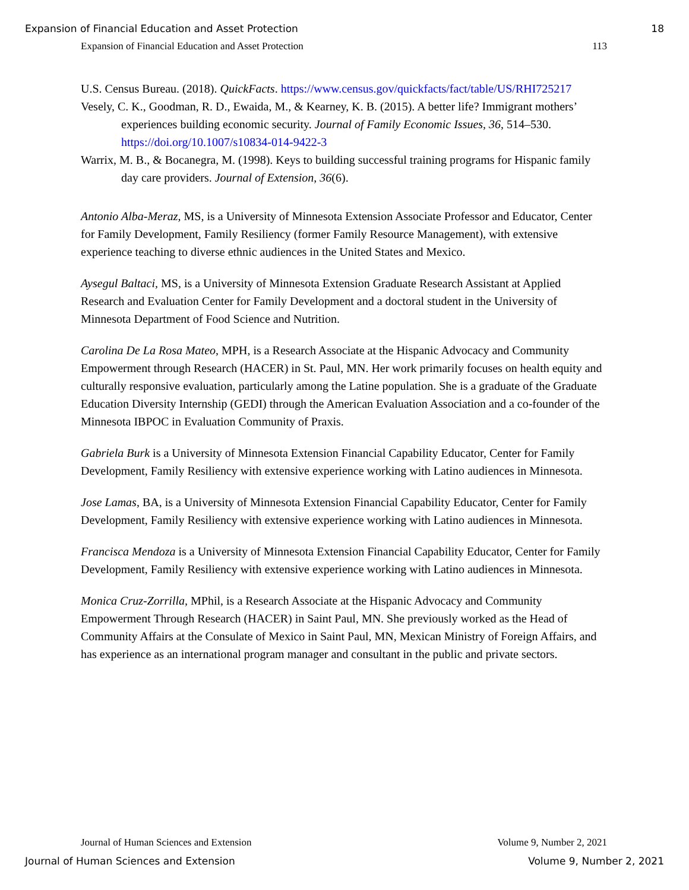Expansion of Financial Education and Asset Protection 18
Expansion of Financial Education and Asset Protection 113
U.S. Census Bureau. (2018). QuickFacts. https://www.census.gov/quickfacts/fact/table/US/RHI725217
Vesely, C. K., Goodman, R. D., Ewaida, M., & Kearney, K. B. (2015). A better life? Immigrant mothers’ experiences building economic security. Journal of Family Economic Issues, 36, 514–530. https://doi.org/10.1007/s10834-014-9422-3
Warrix, M. B., & Bocanegra, M. (1998). Keys to building successful training programs for Hispanic family day care providers. Journal of Extension, 36(6).
Antonio Alba-Meraz, MS, is a University of Minnesota Extension Associate Professor and Educator, Center for Family Development, Family Resiliency (former Family Resource Management), with extensive experience teaching to diverse ethnic audiences in the United States and Mexico.
Aysegul Baltaci, MS, is a University of Minnesota Extension Graduate Research Assistant at Applied Research and Evaluation Center for Family Development and a doctoral student in the University of Minnesota Department of Food Science and Nutrition.
Carolina De La Rosa Mateo, MPH, is a Research Associate at the Hispanic Advocacy and Community Empowerment through Research (HACER) in St. Paul, MN. Her work primarily focuses on health equity and culturally responsive evaluation, particularly among the Latine population. She is a graduate of the Graduate Education Diversity Internship (GEDI) through the American Evaluation Association and a co-founder of the Minnesota IBPOC in Evaluation Community of Praxis.
Gabriela Burk is a University of Minnesota Extension Financial Capability Educator, Center for Family Development, Family Resiliency with extensive experience working with Latino audiences in Minnesota.
Jose Lamas, BA, is a University of Minnesota Extension Financial Capability Educator, Center for Family Development, Family Resiliency with extensive experience working with Latino audiences in Minnesota.
Francisca Mendoza is a University of Minnesota Extension Financial Capability Educator, Center for Family Development, Family Resiliency with extensive experience working with Latino audiences in Minnesota.
Monica Cruz-Zorrilla, MPhil, is a Research Associate at the Hispanic Advocacy and Community Empowerment Through Research (HACER) in Saint Paul, MN. She previously worked as the Head of Community Affairs at the Consulate of Mexico in Saint Paul, MN, Mexican Ministry of Foreign Affairs, and has experience as an international program manager and consultant in the public and private sectors.
Journal of Human Sciences and Extension Volume 9, Number 2, 2021
Journal of Human Sciences and Extension Volume 9, Number 2, 2021